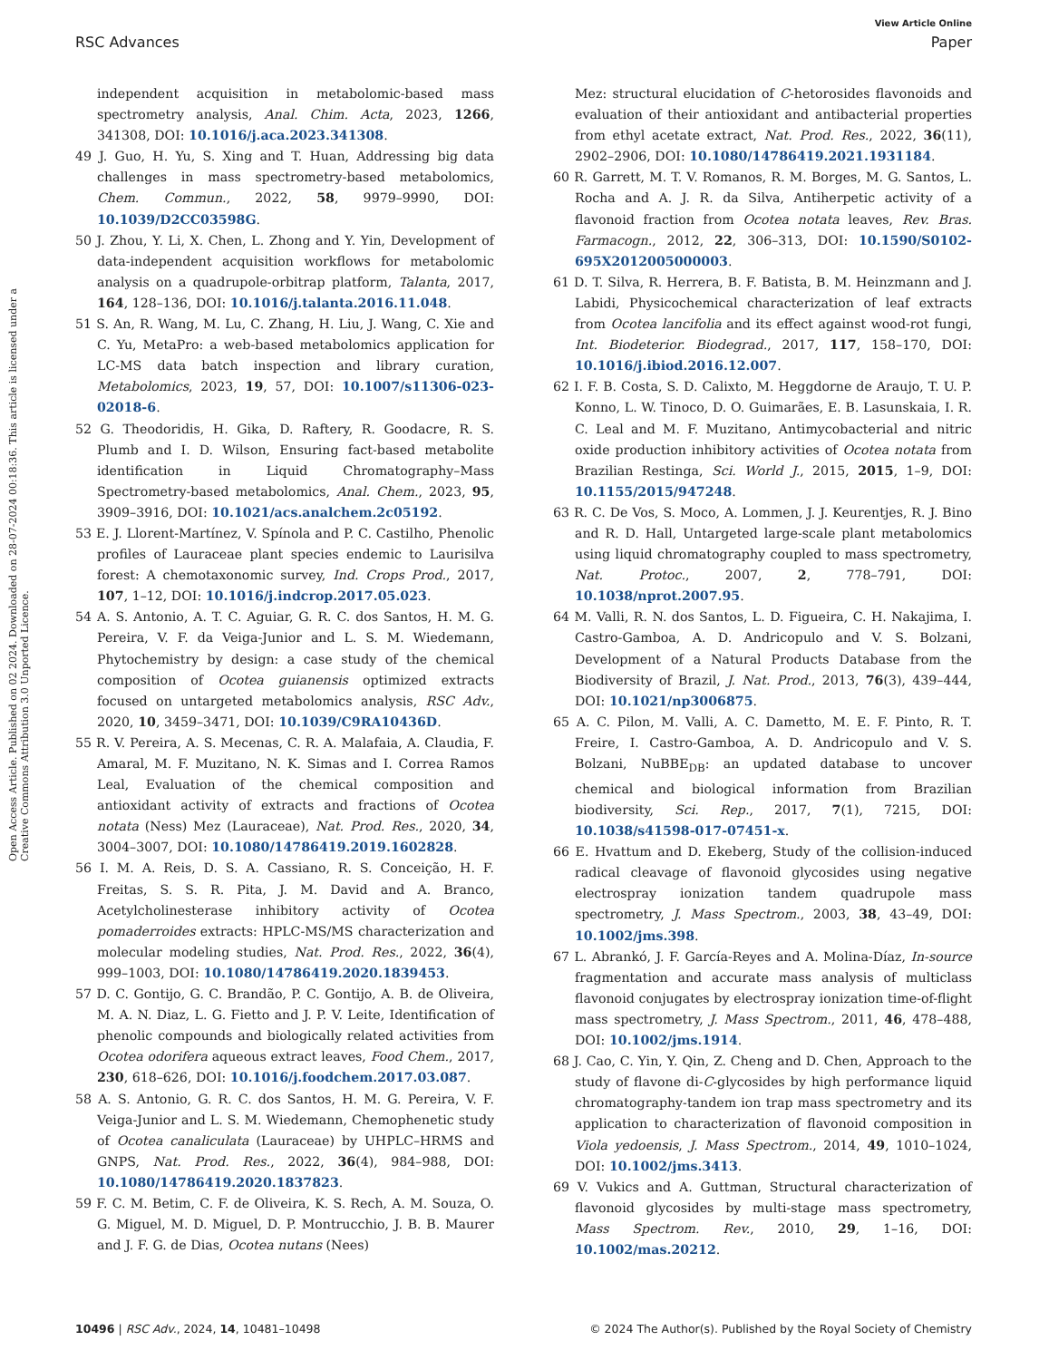View Article Online
RSC Advances Paper
Open Access Article. Published on 02 2024. Downloaded on 28-07-2024 00:18:36. This article is licensed under a Creative Commons Attribution 3.0 Unported Licence.
independent acquisition in metabolomic-based mass spectrometry analysis, Anal. Chim. Acta, 2023, 1266, 341308, DOI: 10.1016/j.aca.2023.341308.
49 J. Guo, H. Yu, S. Xing and T. Huan, Addressing big data challenges in mass spectrometry-based metabolomics, Chem. Commun., 2022, 58, 9979–9990, DOI: 10.1039/D2CC03598G.
50 J. Zhou, Y. Li, X. Chen, L. Zhong and Y. Yin, Development of data-independent acquisition workflows for metabolomic analysis on a quadrupole-orbitrap platform, Talanta, 2017, 164, 128–136, DOI: 10.1016/j.talanta.2016.11.048.
51 S. An, R. Wang, M. Lu, C. Zhang, H. Liu, J. Wang, C. Xie and C. Yu, MetaPro: a web-based metabolomics application for LC-MS data batch inspection and library curation, Metabolomics, 2023, 19, 57, DOI: 10.1007/s11306-023-02018-6.
52 G. Theodoridis, H. Gika, D. Raftery, R. Goodacre, R. S. Plumb and I. D. Wilson, Ensuring fact-based metabolite identification in Liquid Chromatography–Mass Spectrometry-based metabolomics, Anal. Chem., 2023, 95, 3909–3916, DOI: 10.1021/acs.analchem.2c05192.
53 E. J. Llorent-Martínez, V. Spínola and P. C. Castilho, Phenolic profiles of Lauraceae plant species endemic to Laurisilva forest: A chemotaxonomic survey, Ind. Crops Prod., 2017, 107, 1–12, DOI: 10.1016/j.indcrop.2017.05.023.
54 A. S. Antonio, A. T. C. Aguiar, G. R. C. dos Santos, H. M. G. Pereira, V. F. da Veiga-Junior and L. S. M. Wiedemann, Phytochemistry by design: a case study of the chemical composition of Ocotea guianensis optimized extracts focused on untargeted metabolomics analysis, RSC Adv., 2020, 10, 3459–3471, DOI: 10.1039/C9RA10436D.
55 R. V. Pereira, A. S. Mecenas, C. R. A. Malafaia, A. Claudia, F. Amaral, M. F. Muzitano, N. K. Simas and I. Correa Ramos Leal, Evaluation of the chemical composition and antioxidant activity of extracts and fractions of Ocotea notata (Ness) Mez (Lauraceae), Nat. Prod. Res., 2020, 34, 3004–3007, DOI: 10.1080/14786419.2019.1602828.
56 I. M. A. Reis, D. S. A. Cassiano, R. S. Conceição, H. F. Freitas, S. S. R. Pita, J. M. David and A. Branco, Acetylcholinesterase inhibitory activity of Ocotea pomaderroides extracts: HPLC-MS/MS characterization and molecular modeling studies, Nat. Prod. Res., 2022, 36(4), 999–1003, DOI: 10.1080/14786419.2020.1839453.
57 D. C. Gontijo, G. C. Brandão, P. C. Gontijo, A. B. de Oliveira, M. A. N. Diaz, L. G. Fietto and J. P. V. Leite, Identification of phenolic compounds and biologically related activities from Ocotea odorifera aqueous extract leaves, Food Chem., 2017, 230, 618–626, DOI: 10.1016/j.foodchem.2017.03.087.
58 A. S. Antonio, G. R. C. dos Santos, H. M. G. Pereira, V. F. Veiga-Junior and L. S. M. Wiedemann, Chemophenetic study of Ocotea canaliculata (Lauraceae) by UHPLC–HRMS and GNPS, Nat. Prod. Res., 2022, 36(4), 984–988, DOI: 10.1080/14786419.2020.1837823.
59 F. C. M. Betim, C. F. de Oliveira, K. S. Rech, A. M. Souza, O. G. Miguel, M. D. Miguel, D. P. Montrucchio, J. B. B. Maurer and J. F. G. de Dias, Ocotea nutans (Nees)
Mez: structural elucidation of C-hetorosides flavonoids and evaluation of their antioxidant and antibacterial properties from ethyl acetate extract, Nat. Prod. Res., 2022, 36(11), 2902–2906, DOI: 10.1080/14786419.2021.1931184.
60 R. Garrett, M. T. V. Romanos, R. M. Borges, M. G. Santos, L. Rocha and A. J. R. da Silva, Antiherpetic activity of a flavonoid fraction from Ocotea notata leaves, Rev. Bras. Farmacogn., 2012, 22, 306–313, DOI: 10.1590/S0102-695X2012005000003.
61 D. T. Silva, R. Herrera, B. F. Batista, B. M. Heinzmann and J. Labidi, Physicochemical characterization of leaf extracts from Ocotea lancifolia and its effect against wood-rot fungi, Int. Biodeterior. Biodegrad., 2017, 117, 158–170, DOI: 10.1016/j.ibiod.2016.12.007.
62 I. F. B. Costa, S. D. Calixto, M. Heggdorne de Araujo, T. U. P. Konno, L. W. Tinoco, D. O. Guimarães, E. B. Lasunskaia, I. R. C. Leal and M. F. Muzitano, Antimycobacterial and nitric oxide production inhibitory activities of Ocotea notata from Brazilian Restinga, Sci. World J., 2015, 2015, 1–9, DOI: 10.1155/2015/947248.
63 R. C. De Vos, S. Moco, A. Lommen, J. J. Keurentjes, R. J. Bino and R. D. Hall, Untargeted large-scale plant metabolomics using liquid chromatography coupled to mass spectrometry, Nat. Protoc., 2007, 2, 778–791, DOI: 10.1038/nprot.2007.95.
64 M. Valli, R. N. dos Santos, L. D. Figueira, C. H. Nakajima, I. Castro-Gamboa, A. D. Andricopulo and V. S. Bolzani, Development of a Natural Products Database from the Biodiversity of Brazil, J. Nat. Prod., 2013, 76(3), 439–444, DOI: 10.1021/np3006875.
65 A. C. Pilon, M. Valli, A. C. Dametto, M. E. F. Pinto, R. T. Freire, I. Castro-Gamboa, A. D. Andricopulo and V. S. Bolzani, NuBBE<sub>DB</sub>: an updated database to uncover chemical and biological information from Brazilian biodiversity, Sci. Rep., 2017, 7(1), 7215, DOI: 10.1038/s41598-017-07451-x.
66 E. Hvattum and D. Ekeberg, Study of the collision-induced radical cleavage of flavonoid glycosides using negative electrospray ionization tandem quadrupole mass spectrometry, J. Mass Spectrom., 2003, 38, 43–49, DOI: 10.1002/jms.398.
67 L. Abrankó, J. F. García-Reyes and A. Molina-Díaz, In-source fragmentation and accurate mass analysis of multiclass flavonoid conjugates by electrospray ionization time-of-flight mass spectrometry, J. Mass Spectrom., 2011, 46, 478–488, DOI: 10.1002/jms.1914.
68 J. Cao, C. Yin, Y. Qin, Z. Cheng and D. Chen, Approach to the study of flavone di-C-glycosides by high performance liquid chromatography-tandem ion trap mass spectrometry and its application to characterization of flavonoid composition in Viola yedoensis, J. Mass Spectrom., 2014, 49, 1010–1024, DOI: 10.1002/jms.3413.
69 V. Vukics and A. Guttman, Structural characterization of flavonoid glycosides by multi-stage mass spectrometry, Mass Spectrom. Rev., 2010, 29, 1–16, DOI: 10.1002/mas.20212.
10496 | RSC Adv., 2024, 14, 10481–10498 © 2024 The Author(s). Published by the Royal Society of Chemistry